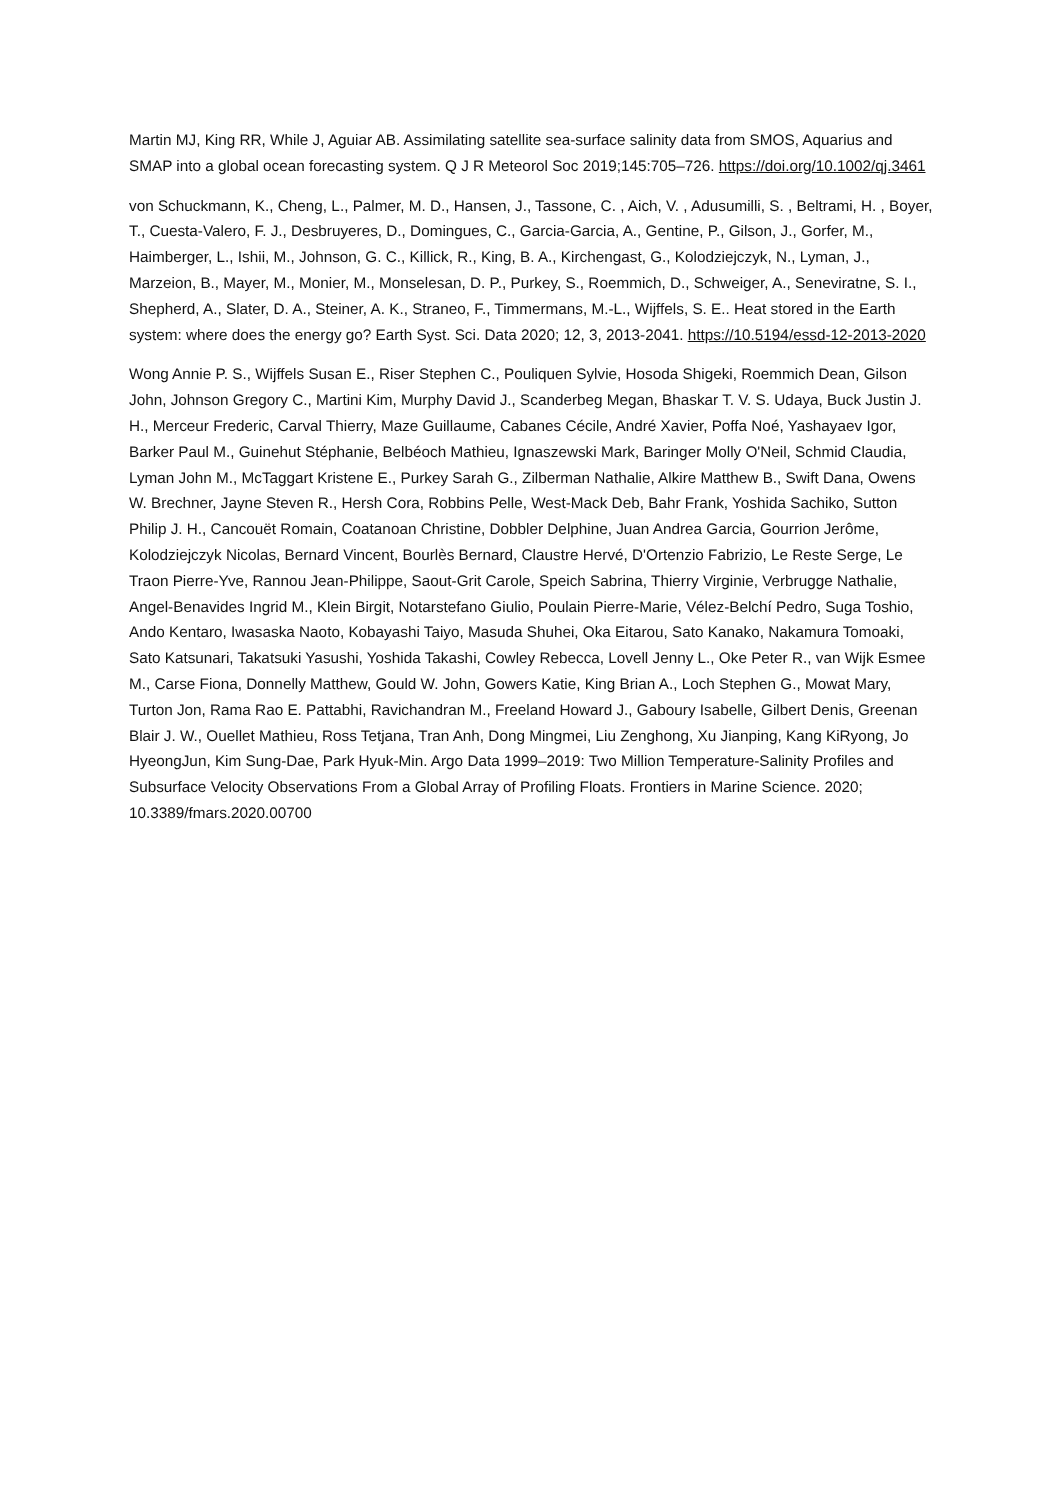Martin MJ, King RR, While J, Aguiar AB. Assimilating satellite sea-surface salinity data from SMOS, Aquarius and SMAP into a global ocean forecasting system. Q J R Meteorol Soc 2019;145:705–726. https://doi.org/10.1002/qj.3461
von Schuckmann, K., Cheng, L., Palmer, M. D., Hansen, J., Tassone, C. , Aich, V. , Adusumilli, S. , Beltrami, H. , Boyer, T., Cuesta-Valero, F. J., Desbruyeres, D., Domingues, C., Garcia-Garcia, A., Gentine, P., Gilson, J., Gorfer, M., Haimberger, L., Ishii, M., Johnson, G. C., Killick, R., King, B. A., Kirchengast, G., Kolodziejczyk, N., Lyman, J., Marzeion, B., Mayer, M., Monier, M., Monselesan, D. P., Purkey, S., Roemmich, D., Schweiger, A., Seneviratne, S. I., Shepherd, A., Slater, D. A., Steiner, A. K., Straneo, F., Timmermans, M.-L., Wijffels, S. E.. Heat stored in the Earth system: where does the energy go? Earth Syst. Sci. Data 2020; 12, 3, 2013-2041. https://10.5194/essd-12-2013-2020
Wong Annie P. S., Wijffels Susan E., Riser Stephen C., Pouliquen Sylvie, Hosoda Shigeki, Roemmich Dean, Gilson John, Johnson Gregory C., Martini Kim, Murphy David J., Scanderbeg Megan, Bhaskar T. V. S. Udaya, Buck Justin J. H., Merceur Frederic, Carval Thierry, Maze Guillaume, Cabanes Cécile, André Xavier, Poffa Noé, Yashayaev Igor, Barker Paul M., Guinehut Stéphanie, Belbéoch Mathieu, Ignaszewski Mark, Baringer Molly O'Neil, Schmid Claudia, Lyman John M., McTaggart Kristene E., Purkey Sarah G., Zilberman Nathalie, Alkire Matthew B., Swift Dana, Owens W. Brechner, Jayne Steven R., Hersh Cora, Robbins Pelle, West-Mack Deb, Bahr Frank, Yoshida Sachiko, Sutton Philip J. H., Cancouët Romain, Coatanoan Christine, Dobbler Delphine, Juan Andrea Garcia, Gourrion Jerôme, Kolodziejczyk Nicolas, Bernard Vincent, Bourlès Bernard, Claustre Hervé, D'Ortenzio Fabrizio, Le Reste Serge, Le Traon Pierre-Yve, Rannou Jean-Philippe, Saout-Grit Carole, Speich Sabrina, Thierry Virginie, Verbrugge Nathalie, Angel-Benavides Ingrid M., Klein Birgit, Notarstefano Giulio, Poulain Pierre-Marie, Vélez-Belchí Pedro, Suga Toshio, Ando Kentaro, Iwasaska Naoto, Kobayashi Taiyo, Masuda Shuhei, Oka Eitarou, Sato Kanako, Nakamura Tomoaki, Sato Katsunari, Takatsuki Yasushi, Yoshida Takashi, Cowley Rebecca, Lovell Jenny L., Oke Peter R., van Wijk Esmee M., Carse Fiona, Donnelly Matthew, Gould W. John, Gowers Katie, King Brian A., Loch Stephen G., Mowat Mary, Turton Jon, Rama Rao E. Pattabhi, Ravichandran M., Freeland Howard J., Gaboury Isabelle, Gilbert Denis, Greenan Blair J. W., Ouellet Mathieu, Ross Tetjana, Tran Anh, Dong Mingmei, Liu Zenghong, Xu Jianping, Kang KiRyong, Jo HyeongJun, Kim Sung-Dae, Park Hyuk-Min. Argo Data 1999–2019: Two Million Temperature-Salinity Profiles and Subsurface Velocity Observations From a Global Array of Profiling Floats. Frontiers in Marine Science. 2020; 10.3389/fmars.2020.00700